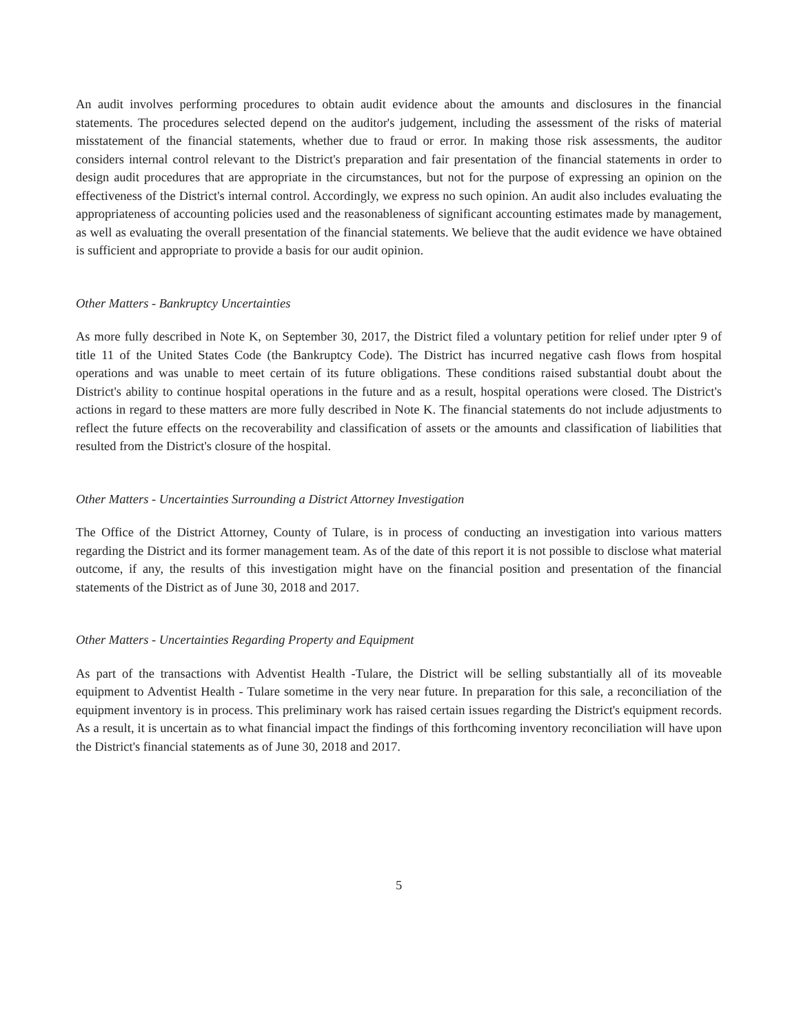An audit involves performing procedures to obtain audit evidence about the amounts and disclosures in the financial statements. The procedures selected depend on the auditor's judgement, including the assessment of the risks of material misstatement of the financial statements, whether due to fraud or error. In making those risk assessments, the auditor considers internal control relevant to the District's preparation and fair presentation of the financial statements in order to design audit procedures that are appropriate in the circumstances, but not for the purpose of expressing an opinion on the effectiveness of the District's internal control. Accordingly, we express no such opinion. An audit also includes evaluating the appropriateness of accounting policies used and the reasonableness of significant accounting estimates made by management, as well as evaluating the overall presentation of the financial statements. We believe that the audit evidence we have obtained is sufficient and appropriate to provide a basis for our audit opinion.
Other Matters - Bankruptcy Uncertainties
As more fully described in Note K, on September 30, 2017, the District filed a voluntary petition for relief under ɪpter 9 of title 11 of the United States Code (the Bankruptcy Code). The District has incurred negative cash flows from hospital operations and was unable to meet certain of its future obligations. These conditions raised substantial doubt about the District's ability to continue hospital operations in the future and as a result, hospital operations were closed. The District's actions in regard to these matters are more fully described in Note K. The financial statements do not include adjustments to reflect the future effects on the recoverability and classification of assets or the amounts and classification of liabilities that resulted from the District's closure of the hospital.
Other Matters - Uncertainties Surrounding a District Attorney Investigation
The Office of the District Attorney, County of Tulare, is in process of conducting an investigation into various matters regarding the District and its former management team. As of the date of this report it is not possible to disclose what material outcome, if any, the results of this investigation might have on the financial position and presentation of the financial statements of the District as of June 30, 2018 and 2017.
Other Matters - Uncertainties Regarding Property and Equipment
As part of the transactions with Adventist Health -Tulare, the District will be selling substantially all of its moveable equipment to Adventist Health - Tulare sometime in the very near future. In preparation for this sale, a reconciliation of the equipment inventory is in process. This preliminary work has raised certain issues regarding the District's equipment records. As a result, it is uncertain as to what financial impact the findings of this forthcoming inventory reconciliation will have upon the District's financial statements as of June 30, 2018 and 2017.
5